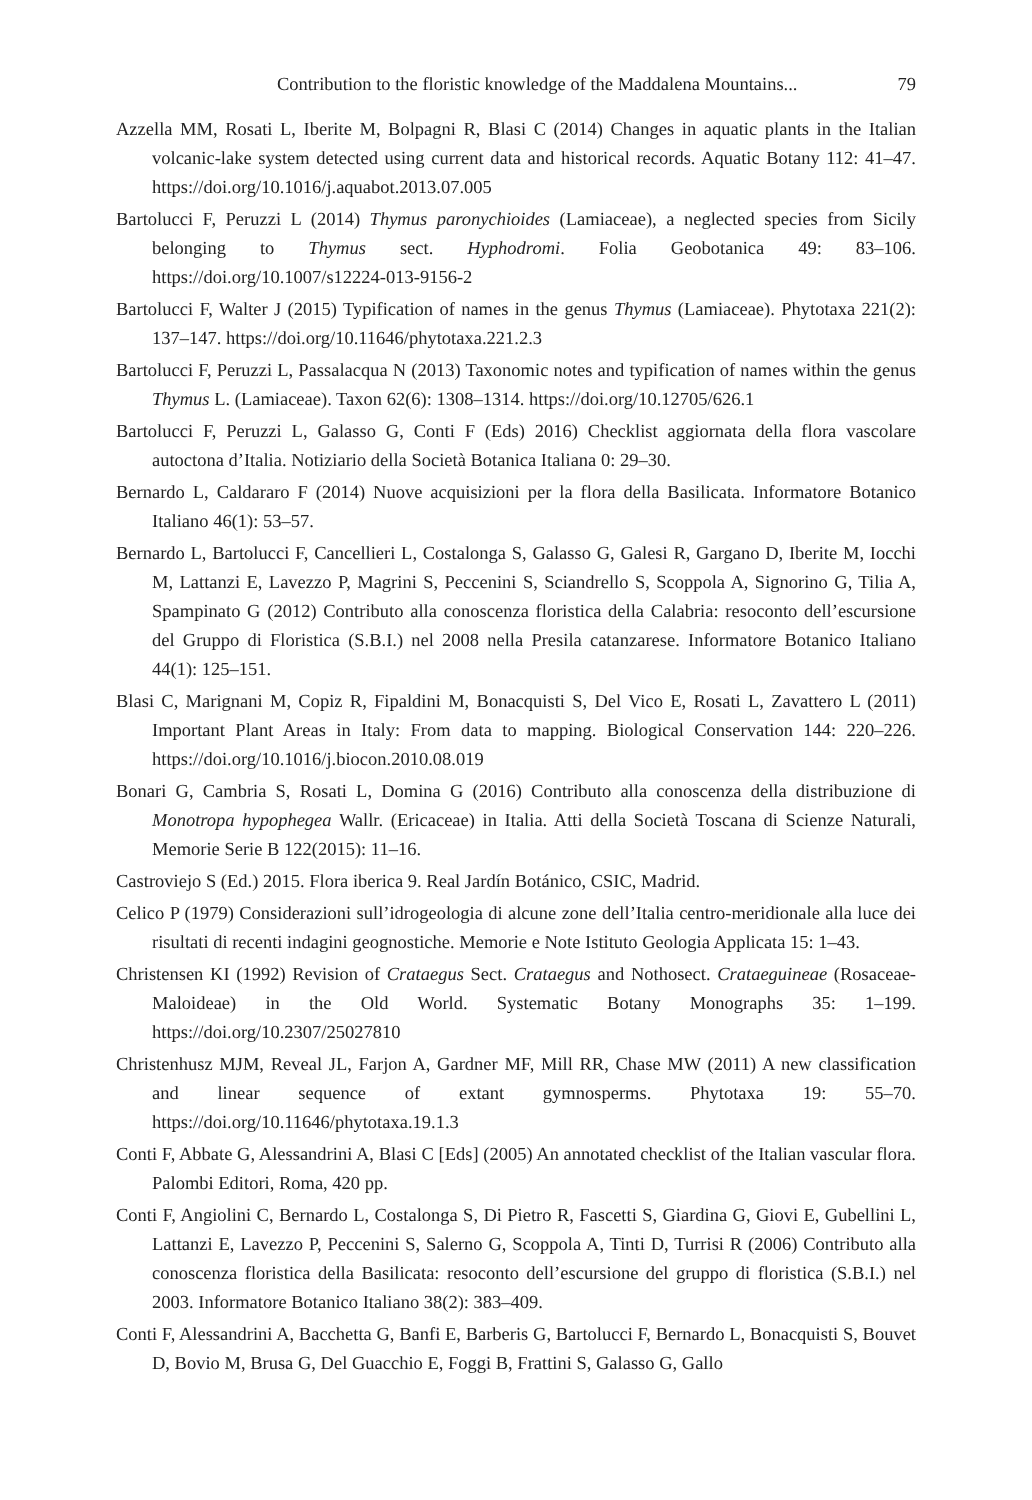Contribution to the floristic knowledge of the Maddalena Mountains... 79
Azzella MM, Rosati L, Iberite M, Bolpagni R, Blasi C (2014) Changes in aquatic plants in the Italian volcanic-lake system detected using current data and historical records. Aquatic Botany 112: 41–47. https://doi.org/10.1016/j.aquabot.2013.07.005
Bartolucci F, Peruzzi L (2014) Thymus paronychioides (Lamiaceae), a neglected species from Sicily belonging to Thymus sect. Hyphodromi. Folia Geobotanica 49: 83–106. https://doi.org/10.1007/s12224-013-9156-2
Bartolucci F, Walter J (2015) Typification of names in the genus Thymus (Lamiaceae). Phytotaxa 221(2): 137–147. https://doi.org/10.11646/phytotaxa.221.2.3
Bartolucci F, Peruzzi L, Passalacqua N (2013) Taxonomic notes and typification of names within the genus Thymus L. (Lamiaceae). Taxon 62(6): 1308–1314. https://doi.org/10.12705/626.1
Bartolucci F, Peruzzi L, Galasso G, Conti F (Eds) 2016) Checklist aggiornata della flora vascolare autoctona d’Italia. Notiziario della Società Botanica Italiana 0: 29–30.
Bernardo L, Caldararo F (2014) Nuove acquisizioni per la flora della Basilicata. Informatore Botanico Italiano 46(1): 53–57.
Bernardo L, Bartolucci F, Cancellieri L, Costalonga S, Galasso G, Galesi R, Gargano D, Iberite M, Iocchi M, Lattanzi E, Lavezzo P, Magrini S, Peccenini S, Sciandrello S, Scoppola A, Signorino G, Tilia A, Spampinato G (2012) Contributo alla conoscenza floristica della Calabria: resoconto dell’escursione del Gruppo di Floristica (S.B.I.) nel 2008 nella Presila catanzarese. Informatore Botanico Italiano 44(1): 125–151.
Blasi C, Marignani M, Copiz R, Fipaldini M, Bonacquisti S, Del Vico E, Rosati L, Zavattero L (2011) Important Plant Areas in Italy: From data to mapping. Biological Conservation 144: 220–226. https://doi.org/10.1016/j.biocon.2010.08.019
Bonari G, Cambria S, Rosati L, Domina G (2016) Contributo alla conoscenza della distribuzione di Monotropa hypophegea Wallr. (Ericaceae) in Italia. Atti della Società Toscana di Scienze Naturali, Memorie Serie B 122(2015): 11–16.
Castroviejo S (Ed.) 2015. Flora iberica 9. Real Jardín Botánico, CSIC, Madrid.
Celico P (1979) Considerazioni sull’idrogeologia di alcune zone dell’Italia centro-meridionale alla luce dei risultati di recenti indagini geognostiche. Memorie e Note Istituto Geologia Applicata 15: 1–43.
Christensen KI (1992) Revision of Crataegus Sect. Crataegus and Nothosect. Crataeguineae (Rosaceae-Maloideae) in the Old World. Systematic Botany Monographs 35: 1–199. https://doi.org/10.2307/25027810
Christenhusz MJM, Reveal JL, Farjon A, Gardner MF, Mill RR, Chase MW (2011) A new classification and linear sequence of extant gymnosperms. Phytotaxa 19: 55–70. https://doi.org/10.11646/phytotaxa.19.1.3
Conti F, Abbate G, Alessandrini A, Blasi C [Eds] (2005) An annotated checklist of the Italian vascular flora. Palombi Editori, Roma, 420 pp.
Conti F, Angiolini C, Bernardo L, Costalonga S, Di Pietro R, Fascetti S, Giardina G, Giovi E, Gubellini L, Lattanzi E, Lavezzo P, Peccenini S, Salerno G, Scoppola A, Tinti D, Turrisi R (2006) Contributo alla conoscenza floristica della Basilicata: resoconto dell’escursione del gruppo di floristica (S.B.I.) nel 2003. Informatore Botanico Italiano 38(2): 383–409.
Conti F, Alessandrini A, Bacchetta G, Banfi E, Barberis G, Bartolucci F, Bernardo L, Bonacquisti S, Bouvet D, Bovio M, Brusa G, Del Guacchio E, Foggi B, Frattini S, Galasso G, Gallo